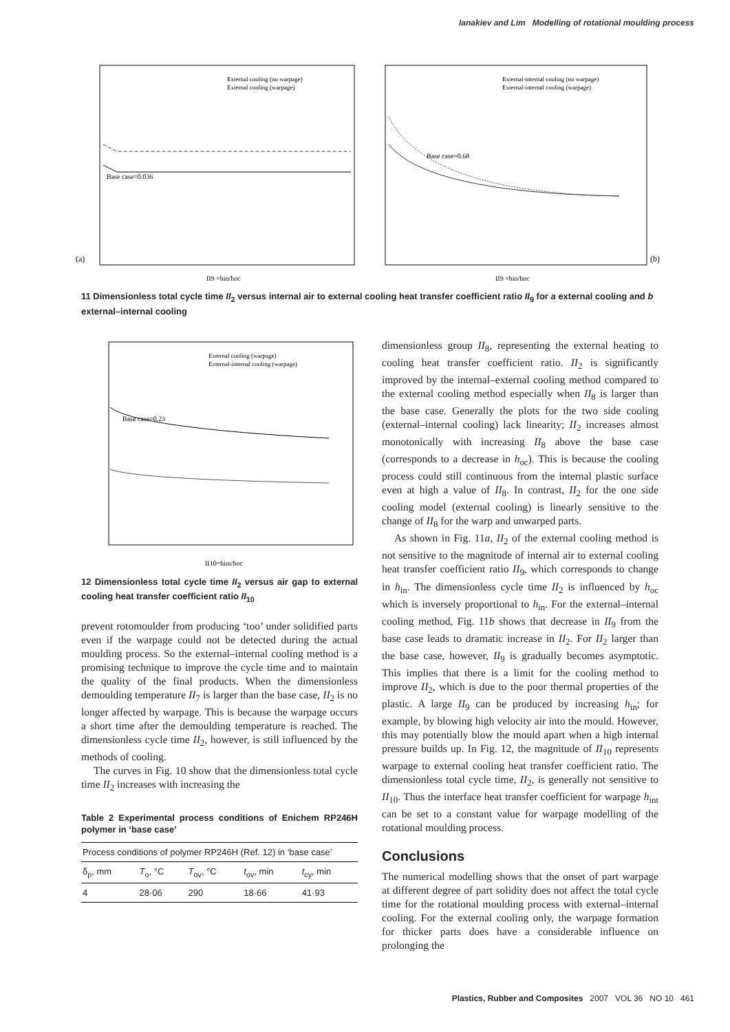Ianakiev and Lim Modelling of rotational moulding process
Base case=0.036
(a)
II9 =hin/hoc
External cooling (no warpage)
External cooling (warpage)
Base case=0.68
(b)
II9 =hin/hoc
External-internal cooling (no warpage)
External-internal cooling (warpage)
11 Dimensionless total cycle time II<sub>2</sub> versus internal air to external cooling heat transfer coefficient ratio II<sub>9</sub> for a external cooling and b external–internal cooling
Base case=0.23
II10=hint/hoc
External cooling (warpage)
External-internal cooling (warpage)
12 Dimensionless total cycle time II<sub>2</sub> versus air gap to external cooling heat transfer coefficient ratio II<sub>10</sub>
prevent rotomoulder from producing ‘too’ under solidified parts even if the warpage could not be detected during the actual moulding process. So the external–internal cooling method is a promising technique to improve the cycle time and to maintain the quality of the final products. When the dimensionless demoulding temperature II<sub>7</sub> is larger than the base case, II<sub>2</sub> is no longer affected by warpage. This is because the warpage occurs a short time after the demoulding temperature is reached. The dimensionless cycle time II<sub>2</sub>, however, is still influenced by the methods of cooling.
The curves in Fig. 10 show that the dimensionless total cycle time II<sub>2</sub> increases with increasing the
Table 2 Experimental process conditions of Enichem RP246H polymer in ‘base case’
| Process conditions of polymer RP246H (Ref. 12) in ‘base case’ | | | | |
| --- | --- | --- | --- | --- |
| δ<sub>p</sub>, mm | T<sub>o</sub>, °C | T<sub>ov</sub>, °C | t<sub>ov</sub>, min | t<sub>cy</sub>, min |
| 4 | 28·06 | 290 | 18·66 | 41·93 |
dimensionless group II<sub>8</sub>, representing the external heating to cooling heat transfer coefficient ratio. II<sub>2</sub> is significantly improved by the internal–external cooling method compared to the external cooling method especially when II<sub>8</sub> is larger than the base case. Generally the plots for the two side cooling (external–internal cooling) lack linearity; II<sub>2</sub> increases almost monotonically with increasing II<sub>8</sub> above the base case (corresponds to a decrease in h<sub>oc</sub>). This is because the cooling process could still continuous from the internal plastic surface even at high a value of II<sub>8</sub>. In contrast, II<sub>2</sub> for the one side cooling model (external cooling) is linearly sensitive to the change of II<sub>8</sub> for the warp and unwarped parts.
As shown in Fig. 11a, II<sub>2</sub> of the external cooling method is not sensitive to the magnitude of internal air to external cooling heat transfer coefficient ratio II<sub>9</sub>, which corresponds to change in h<sub>in</sub>. The dimensionless cycle time II<sub>2</sub> is influenced by h<sub>oc</sub> which is inversely proportional to h<sub>in</sub>. For the external–internal cooling method, Fig. 11b shows that decrease in II<sub>9</sub> from the base case leads to dramatic increase in II<sub>2</sub>. For II<sub>2</sub> larger than the base case, however, II<sub>9</sub> is gradually becomes asymptotic. This implies that there is a limit for the cooling method to improve II<sub>2</sub>, which is due to the poor thermal properties of the plastic. A large II<sub>9</sub> can be produced by increasing h<sub>in</sub>; for example, by blowing high velocity air into the mould. However, this may potentially blow the mould apart when a high internal pressure builds up. In Fig. 12, the magnitude of II<sub>10</sub> represents warpage to external cooling heat transfer coefficient ratio. The dimensionless total cycle time, II<sub>2</sub>, is generally not sensitive to II<sub>10</sub>. Thus the interface heat transfer coefficient for warpage h<sub>int</sub> can be set to a constant value for warpage modelling of the rotational moulding process.
Conclusions
The numerical modelling shows that the onset of part warpage at different degree of part solidity does not affect the total cycle time for the rotational moulding process with external–internal cooling. For the external cooling only, the warpage formation for thicker parts does have a considerable influence on prolonging the
Plastics, Rubber and Composites 2007 VOL 36 NO 10 461